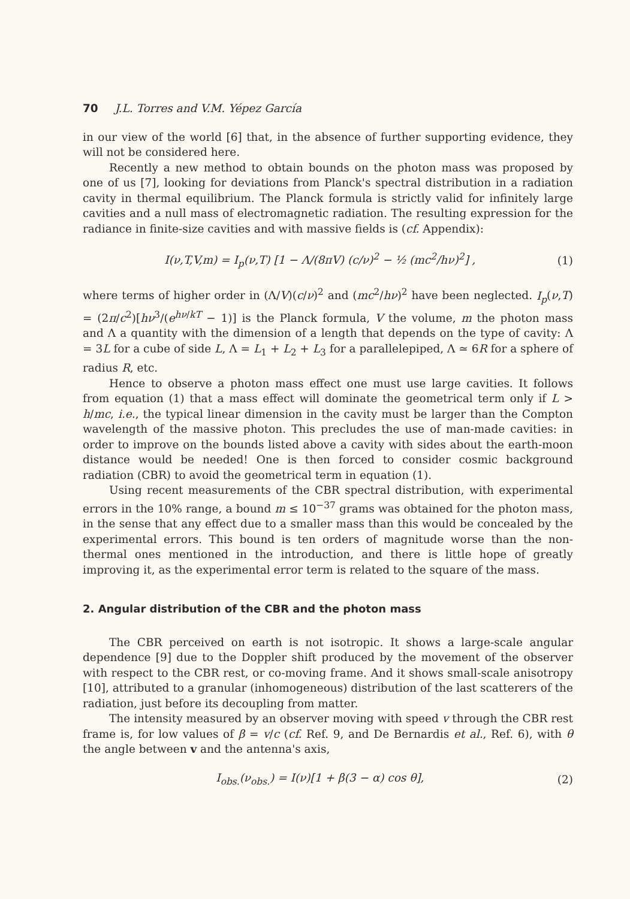70 J.L. Torres and V.M. Yépez García
in our view of the world [6] that, in the absence of further supporting evidence, they will not be considered here.
Recently a new method to obtain bounds on the photon mass was proposed by one of us [7], looking for deviations from Planck's spectral distribution in a radiation cavity in thermal equilibrium. The Planck formula is strictly valid for infinitely large cavities and a null mass of electromagnetic radiation. The resulting expression for the radiance in finite-size cavities and with massive fields is (cf. Appendix):
I(ν,T,V,m) = I<sub>p</sub>(ν,T) [1 − Λ/(8πV) (c/ν)<sup>2</sup> − ½ (mc<sup>2</sup>/hν)<sup>2</sup>] , (1)
where terms of higher order in (Λ/V)(c/ν)<sup>2</sup> and (mc<sup>2</sup>/hν)<sup>2</sup> have been neglected. I<sub>p</sub>(ν,T) = (2π/c<sup>2</sup>)[hν<sup>3</sup>/(e<sup>hν/kT</sup> − 1)] is the Planck formula, V the volume, m the photon mass and Λ a quantity with the dimension of a length that depends on the type of cavity: Λ = 3L for a cube of side L, Λ = L<sub>1</sub> + L<sub>2</sub> + L<sub>3</sub> for a parallelepiped, Λ ≃ 6R for a sphere of radius R, etc.
Hence to observe a photon mass effect one must use large cavities. It follows from equation (1) that a mass effect will dominate the geometrical term only if L > h/mc, i.e., the typical linear dimension in the cavity must be larger than the Compton wavelength of the massive photon. This precludes the use of man-made cavities: in order to improve on the bounds listed above a cavity with sides about the earth-moon distance would be needed! One is then forced to consider cosmic background radiation (CBR) to avoid the geometrical term in equation (1).
Using recent measurements of the CBR spectral distribution, with experimental errors in the 10% range, a bound m ≤ 10<sup>−37</sup> grams was obtained for the photon mass, in the sense that any effect due to a smaller mass than this would be concealed by the experimental errors. This bound is ten orders of magnitude worse than the non-thermal ones mentioned in the introduction, and there is little hope of greatly improving it, as the experimental error term is related to the square of the mass.
2. Angular distribution of the CBR and the photon mass
The CBR perceived on earth is not isotropic. It shows a large-scale angular dependence [9] due to the Doppler shift produced by the movement of the observer with respect to the CBR rest, or co-moving frame. And it shows small-scale anisotropy [10], attributed to a granular (inhomogeneous) distribution of the last scatterers of the radiation, just before its decoupling from matter.
The intensity measured by an observer moving with speed v through the CBR rest frame is, for low values of β = v/c (cf. Ref. 9, and De Bernardis et al., Ref. 6), with θ the angle between v and the antenna's axis,
I<sub>obs.</sub>(ν<sub>obs.</sub>) = I(ν)[1 + β(3 − α) cos θ], (2)